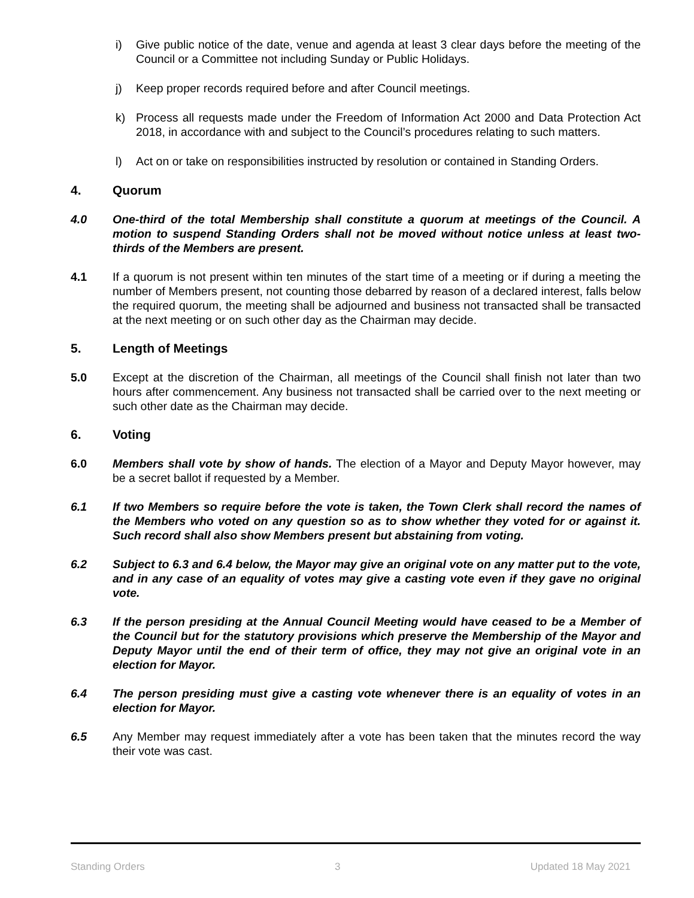i) Give public notice of the date, venue and agenda at least 3 clear days before the meeting of the Council or a Committee not including Sunday or Public Holidays.
j) Keep proper records required before and after Council meetings.
k) Process all requests made under the Freedom of Information Act 2000 and Data Protection Act 2018, in accordance with and subject to the Council’s procedures relating to such matters.
l) Act on or take on responsibilities instructed by resolution or contained in Standing Orders.
4. Quorum
4.0 One-third of the total Membership shall constitute a quorum at meetings of the Council. A motion to suspend Standing Orders shall not be moved without notice unless at least two-thirds of the Members are present.
4.1 If a quorum is not present within ten minutes of the start time of a meeting or if during a meeting the number of Members present, not counting those debarred by reason of a declared interest, falls below the required quorum, the meeting shall be adjourned and business not transacted shall be transacted at the next meeting or on such other day as the Chairman may decide.
5. Length of Meetings
5.0 Except at the discretion of the Chairman, all meetings of the Council shall finish not later than two hours after commencement. Any business not transacted shall be carried over to the next meeting or such other date as the Chairman may decide.
6. Voting
6.0 Members shall vote by show of hands. The election of a Mayor and Deputy Mayor however, may be a secret ballot if requested by a Member.
6.1 If two Members so require before the vote is taken, the Town Clerk shall record the names of the Members who voted on any question so as to show whether they voted for or against it. Such record shall also show Members present but abstaining from voting.
6.2 Subject to 6.3 and 6.4 below, the Mayor may give an original vote on any matter put to the vote, and in any case of an equality of votes may give a casting vote even if they gave no original vote.
6.3 If the person presiding at the Annual Council Meeting would have ceased to be a Member of the Council but for the statutory provisions which preserve the Membership of the Mayor and Deputy Mayor until the end of their term of office, they may not give an original vote in an election for Mayor.
6.4 The person presiding must give a casting vote whenever there is an equality of votes in an election for Mayor.
6.5 Any Member may request immediately after a vote has been taken that the minutes record the way their vote was cast.
Standing Orders 3 Updated 18 May 2021